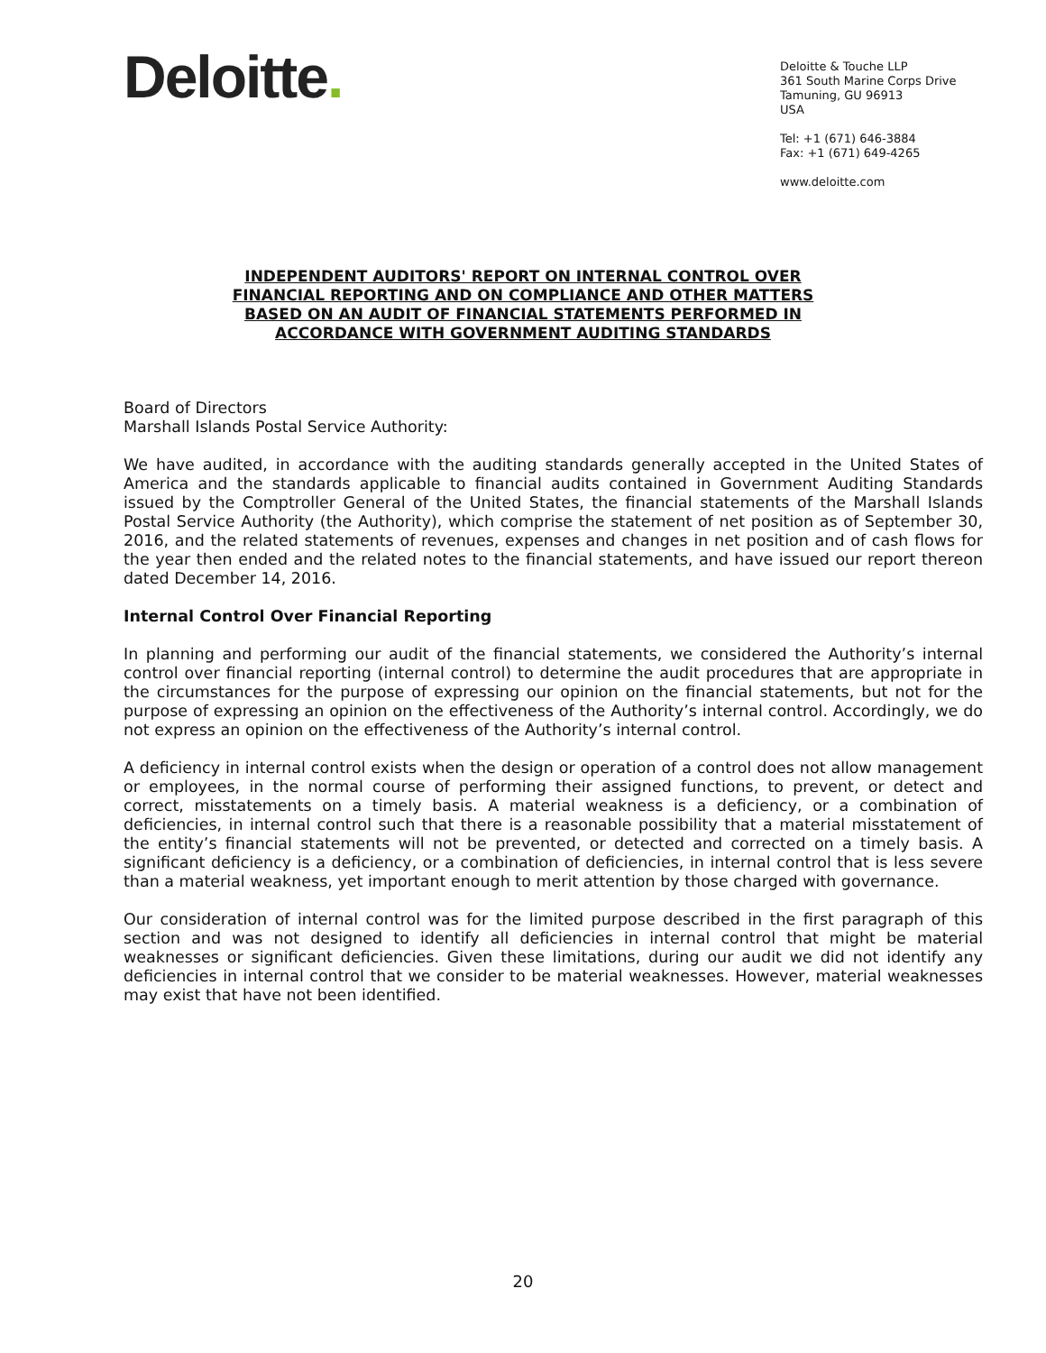Deloitte.
Deloitte & Touche LLP
361 South Marine Corps Drive
Tamuning, GU 96913
USA
Tel: +1 (671) 646-3884
Fax: +1 (671) 649-4265
www.deloitte.com
INDEPENDENT AUDITORS' REPORT ON INTERNAL CONTROL OVER
FINANCIAL REPORTING AND ON COMPLIANCE AND OTHER MATTERS
BASED ON AN AUDIT OF FINANCIAL STATEMENTS PERFORMED IN
ACCORDANCE WITH GOVERNMENT AUDITING STANDARDS
Board of Directors
Marshall Islands Postal Service Authority:
We have audited, in accordance with the auditing standards generally accepted in the United States of America and the standards applicable to financial audits contained in Government Auditing Standards issued by the Comptroller General of the United States, the financial statements of the Marshall Islands Postal Service Authority (the Authority), which comprise the statement of net position as of September 30, 2016, and the related statements of revenues, expenses and changes in net position and of cash flows for the year then ended and the related notes to the financial statements, and have issued our report thereon dated December 14, 2016.
Internal Control Over Financial Reporting
In planning and performing our audit of the financial statements, we considered the Authority’s internal control over financial reporting (internal control) to determine the audit procedures that are appropriate in the circumstances for the purpose of expressing our opinion on the financial statements, but not for the purpose of expressing an opinion on the effectiveness of the Authority’s internal control. Accordingly, we do not express an opinion on the effectiveness of the Authority’s internal control.
A deficiency in internal control exists when the design or operation of a control does not allow management or employees, in the normal course of performing their assigned functions, to prevent, or detect and correct, misstatements on a timely basis. A material weakness is a deficiency, or a combination of deficiencies, in internal control such that there is a reasonable possibility that a material misstatement of the entity’s financial statements will not be prevented, or detected and corrected on a timely basis. A significant deficiency is a deficiency, or a combination of deficiencies, in internal control that is less severe than a material weakness, yet important enough to merit attention by those charged with governance.
Our consideration of internal control was for the limited purpose described in the first paragraph of this section and was not designed to identify all deficiencies in internal control that might be material weaknesses or significant deficiencies. Given these limitations, during our audit we did not identify any deficiencies in internal control that we consider to be material weaknesses. However, material weaknesses may exist that have not been identified.
20